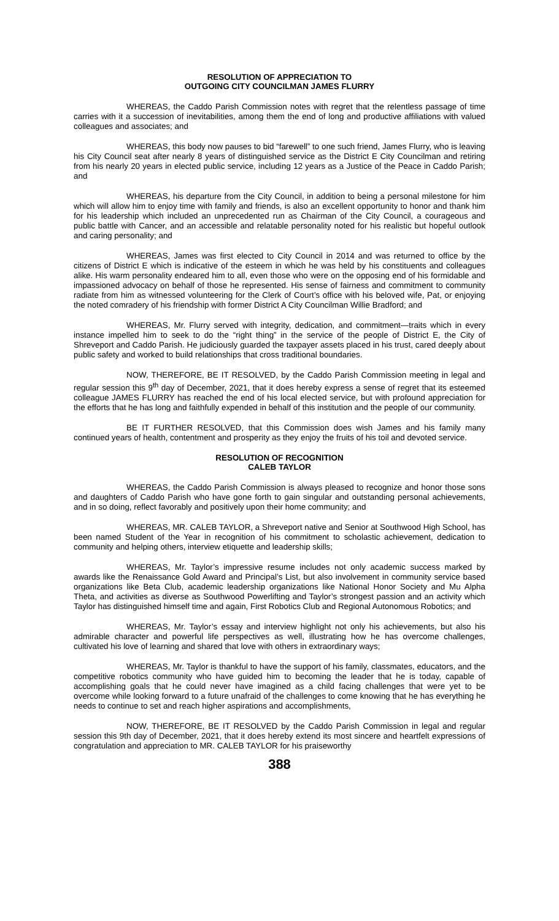RESOLUTION OF APPRECIATION TO
OUTGOING CITY COUNCILMAN JAMES FLURRY
WHEREAS, the Caddo Parish Commission notes with regret that the relentless passage of time carries with it a succession of inevitabilities, among them the end of long and productive affiliations with valued colleagues and associates; and
WHEREAS, this body now pauses to bid “farewell” to one such friend, James Flurry, who is leaving his City Council seat after nearly 8 years of distinguished service as the District E City Councilman and retiring from his nearly 20 years in elected public service, including 12 years as a Justice of the Peace in Caddo Parish; and
WHEREAS, his departure from the City Council, in addition to being a personal milestone for him which will allow him to enjoy time with family and friends, is also an excellent opportunity to honor and thank him for his leadership which included an unprecedented run as Chairman of the City Council, a courageous and public battle with Cancer, and an accessible and relatable personality noted for his realistic but hopeful outlook and caring personality; and
WHEREAS, James was first elected to City Council in 2014 and was returned to office by the citizens of District E which is indicative of the esteem in which he was held by his constituents and colleagues alike. His warm personality endeared him to all, even those who were on the opposing end of his formidable and impassioned advocacy on behalf of those he represented. His sense of fairness and commitment to community radiate from him as witnessed volunteering for the Clerk of Court’s office with his beloved wife, Pat, or enjoying the noted comradery of his friendship with former District A City Councilman Willie Bradford; and
WHEREAS, Mr. Flurry served with integrity, dedication, and commitment—traits which in every instance impelled him to seek to do the “right thing” in the service of the people of District E, the City of Shreveport and Caddo Parish. He judiciously guarded the taxpayer assets placed in his trust, cared deeply about public safety and worked to build relationships that cross traditional boundaries.
NOW, THEREFORE, BE IT RESOLVED, by the Caddo Parish Commission meeting in legal and regular session this 9<sup>th</sup> day of December, 2021, that it does hereby express a sense of regret that its esteemed colleague JAMES FLURRY has reached the end of his local elected service, but with profound appreciation for the efforts that he has long and faithfully expended in behalf of this institution and the people of our community.
BE IT FURTHER RESOLVED, that this Commission does wish James and his family many continued years of health, contentment and prosperity as they enjoy the fruits of his toil and devoted service.
RESOLUTION OF RECOGNITION
CALEB TAYLOR
WHEREAS, the Caddo Parish Commission is always pleased to recognize and honor those sons and daughters of Caddo Parish who have gone forth to gain singular and outstanding personal achievements, and in so doing, reflect favorably and positively upon their home community; and
WHEREAS, MR. CALEB TAYLOR, a Shreveport native and Senior at Southwood High School, has been named Student of the Year in recognition of his commitment to scholastic achievement, dedication to community and helping others, interview etiquette and leadership skills;
WHEREAS, Mr. Taylor’s impressive resume includes not only academic success marked by awards like the Renaissance Gold Award and Principal’s List, but also involvement in community service based organizations like Beta Club, academic leadership organizations like National Honor Society and Mu Alpha Theta, and activities as diverse as Southwood Powerlifting and Taylor’s strongest passion and an activity which Taylor has distinguished himself time and again, First Robotics Club and Regional Autonomous Robotics; and
WHEREAS, Mr. Taylor’s essay and interview highlight not only his achievements, but also his admirable character and powerful life perspectives as well, illustrating how he has overcome challenges, cultivated his love of learning and shared that love with others in extraordinary ways;
WHEREAS, Mr. Taylor is thankful to have the support of his family, classmates, educators, and the competitive robotics community who have guided him to becoming the leader that he is today, capable of accomplishing goals that he could never have imagined as a child facing challenges that were yet to be overcome while looking forward to a future unafraid of the challenges to come knowing that he has everything he needs to continue to set and reach higher aspirations and accomplishments,
NOW, THEREFORE, BE IT RESOLVED by the Caddo Parish Commission in legal and regular session this 9th day of December, 2021, that it does hereby extend its most sincere and heartfelt expressions of congratulation and appreciation to MR. CALEB TAYLOR for his praiseworthy
388